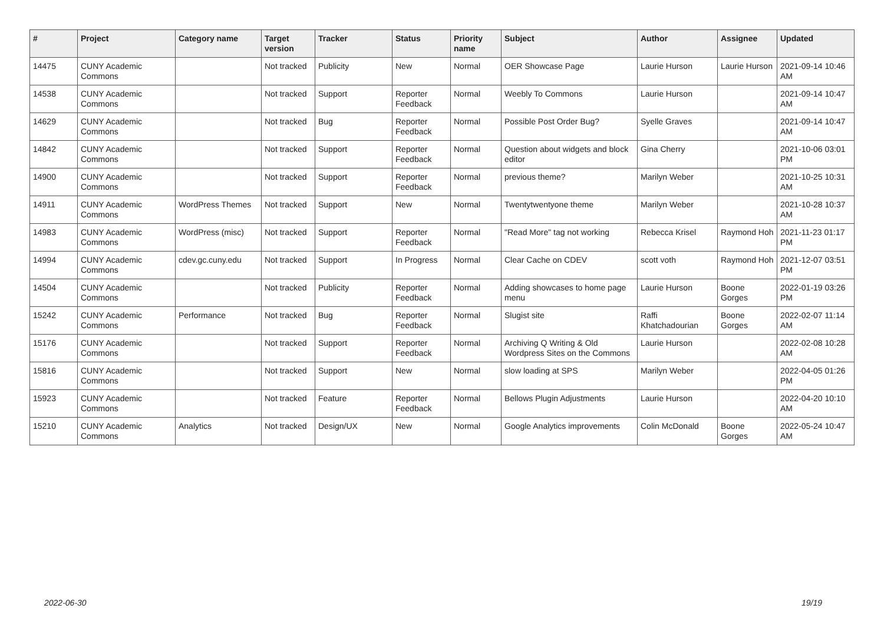| # | Project | Category name | Target version | Tracker | Status | Priority name | Subject | Author | Assignee | Updated |
| --- | --- | --- | --- | --- | --- | --- | --- | --- | --- | --- |
| 14475 | CUNY Academic Commons | | Not tracked | Publicity | New | Normal | OER Showcase Page | Laurie Hurson | Laurie Hurson | 2021-09-14 10:46 AM |
| 14538 | CUNY Academic Commons | | Not tracked | Support | Reporter Feedback | Normal | Weebly To Commons | Laurie Hurson | | 2021-09-14 10:47 AM |
| 14629 | CUNY Academic Commons | | Not tracked | Bug | Reporter Feedback | Normal | Possible Post Order Bug? | Syelle Graves | | 2021-09-14 10:47 AM |
| 14842 | CUNY Academic Commons | | Not tracked | Support | Reporter Feedback | Normal | Question about widgets and block editor | Gina Cherry | | 2021-10-06 03:01 PM |
| 14900 | CUNY Academic Commons | | Not tracked | Support | Reporter Feedback | Normal | previous theme? | Marilyn Weber | | 2021-10-25 10:31 AM |
| 14911 | CUNY Academic Commons | WordPress Themes | Not tracked | Support | New | Normal | Twentytwentyone theme | Marilyn Weber | | 2021-10-28 10:37 AM |
| 14983 | CUNY Academic Commons | WordPress (misc) | Not tracked | Support | Reporter Feedback | Normal | "Read More" tag not working | Rebecca Krisel | Raymond Hoh | 2021-11-23 01:17 PM |
| 14994 | CUNY Academic Commons | cdev.gc.cuny.edu | Not tracked | Support | In Progress | Normal | Clear Cache on CDEV | scott voth | Raymond Hoh | 2021-12-07 03:51 PM |
| 14504 | CUNY Academic Commons | | Not tracked | Publicity | Reporter Feedback | Normal | Adding showcases to home page menu | Laurie Hurson | Boone Gorges | 2022-01-19 03:26 PM |
| 15242 | CUNY Academic Commons | Performance | Not tracked | Bug | Reporter Feedback | Normal | Slugist site | Raffi Khatchadourian | Boone Gorges | 2022-02-07 11:14 AM |
| 15176 | CUNY Academic Commons | | Not tracked | Support | Reporter Feedback | Normal | Archiving Q Writing & Old Wordpress Sites on the Commons | Laurie Hurson | | 2022-02-08 10:28 AM |
| 15816 | CUNY Academic Commons | | Not tracked | Support | New | Normal | slow loading at SPS | Marilyn Weber | | 2022-04-05 01:26 PM |
| 15923 | CUNY Academic Commons | | Not tracked | Feature | Reporter Feedback | Normal | Bellows Plugin Adjustments | Laurie Hurson | | 2022-04-20 10:10 AM |
| 15210 | CUNY Academic Commons | Analytics | Not tracked | Design/UX | New | Normal | Google Analytics improvements | Colin McDonald | Boone Gorges | 2022-05-24 10:47 AM |
2022-06-30 19/19